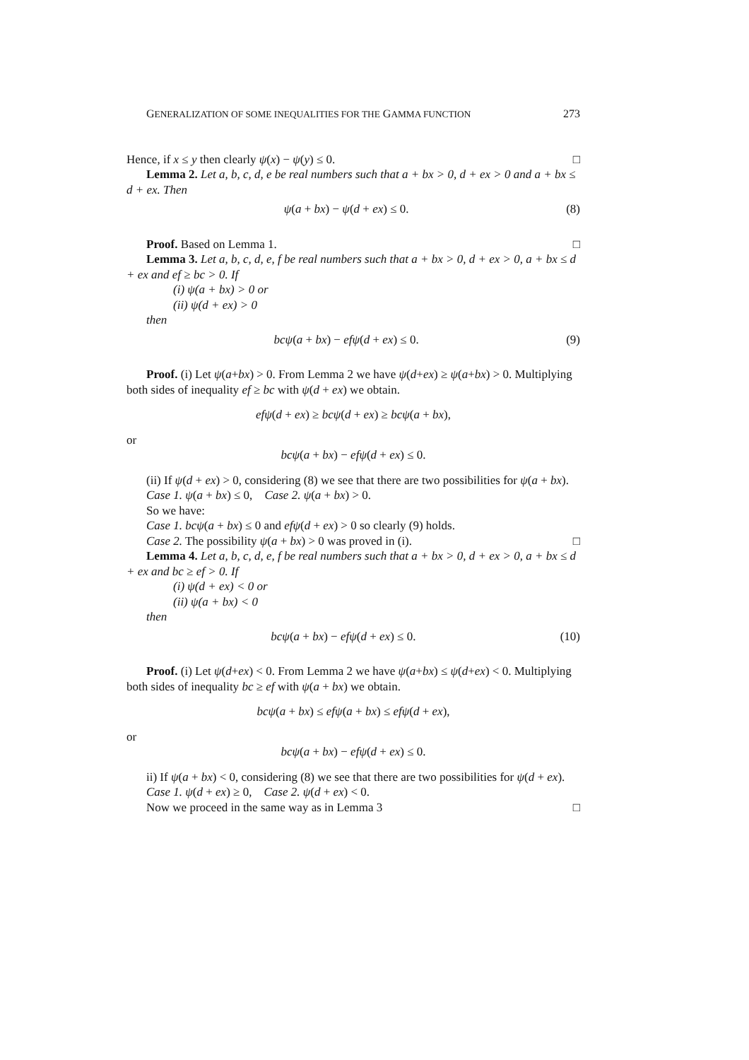GENERALIZATION OF SOME INEQUALITIES FOR THE GAMMA FUNCTION 273
Hence, if x ≤ y then clearly ψ(x) − ψ(y) ≤ 0. □
Lemma 2. Let a, b, c, d, e be real numbers such that a + bx > 0, d + ex > 0 and a + bx ≤ d + ex. Then
ψ(a + bx) − ψ(d + ex) ≤ 0. (8)
Proof. Based on Lemma 1. □
Lemma 3. Let a, b, c, d, e, f be real numbers such that a + bx > 0, d + ex > 0, a + bx ≤ d + ex and ef ≥ bc > 0. If
(i) ψ(a + bx) > 0 or
(ii) ψ(d + ex) > 0
then
bcψ(a + bx) − efψ(d + ex) ≤ 0. (9)
Proof. (i) Let ψ(a+bx) > 0. From Lemma 2 we have ψ(d+ex) ≥ ψ(a+bx) > 0. Multiplying both sides of inequality ef ≥ bc with ψ(d + ex) we obtain.
efψ(d + ex) ≥ bcψ(d + ex) ≥ bcψ(a + bx),
or
bcψ(a + bx) − efψ(d + ex) ≤ 0.
(ii) If ψ(d + ex) > 0, considering (8) we see that there are two possibilities for ψ(a + bx).
Case 1. ψ(a + bx) ≤ 0, Case 2. ψ(a + bx) > 0.
So we have:
Case 1. bcψ(a + bx) ≤ 0 and efψ(d + ex) > 0 so clearly (9) holds.
Case 2. The possibility ψ(a + bx) > 0 was proved in (i). □
Lemma 4. Let a, b, c, d, e, f be real numbers such that a + bx > 0, d + ex > 0, a + bx ≤ d + ex and bc ≥ ef > 0. If
(i) ψ(d + ex) < 0 or
(ii) ψ(a + bx) < 0
then
bcψ(a + bx) − efψ(d + ex) ≤ 0. (10)
Proof. (i) Let ψ(d+ex) < 0. From Lemma 2 we have ψ(a+bx) ≤ ψ(d+ex) < 0. Multiplying both sides of inequality bc ≥ ef with ψ(a + bx) we obtain.
bcψ(a + bx) ≤ efψ(a + bx) ≤ efψ(d + ex),
or
bcψ(a + bx) − efψ(d + ex) ≤ 0.
ii) If ψ(a + bx) < 0, considering (8) we see that there are two possibilities for ψ(d + ex).
Case 1. ψ(d + ex) ≥ 0, Case 2. ψ(d + ex) < 0.
Now we proceed in the same way as in Lemma 3 □